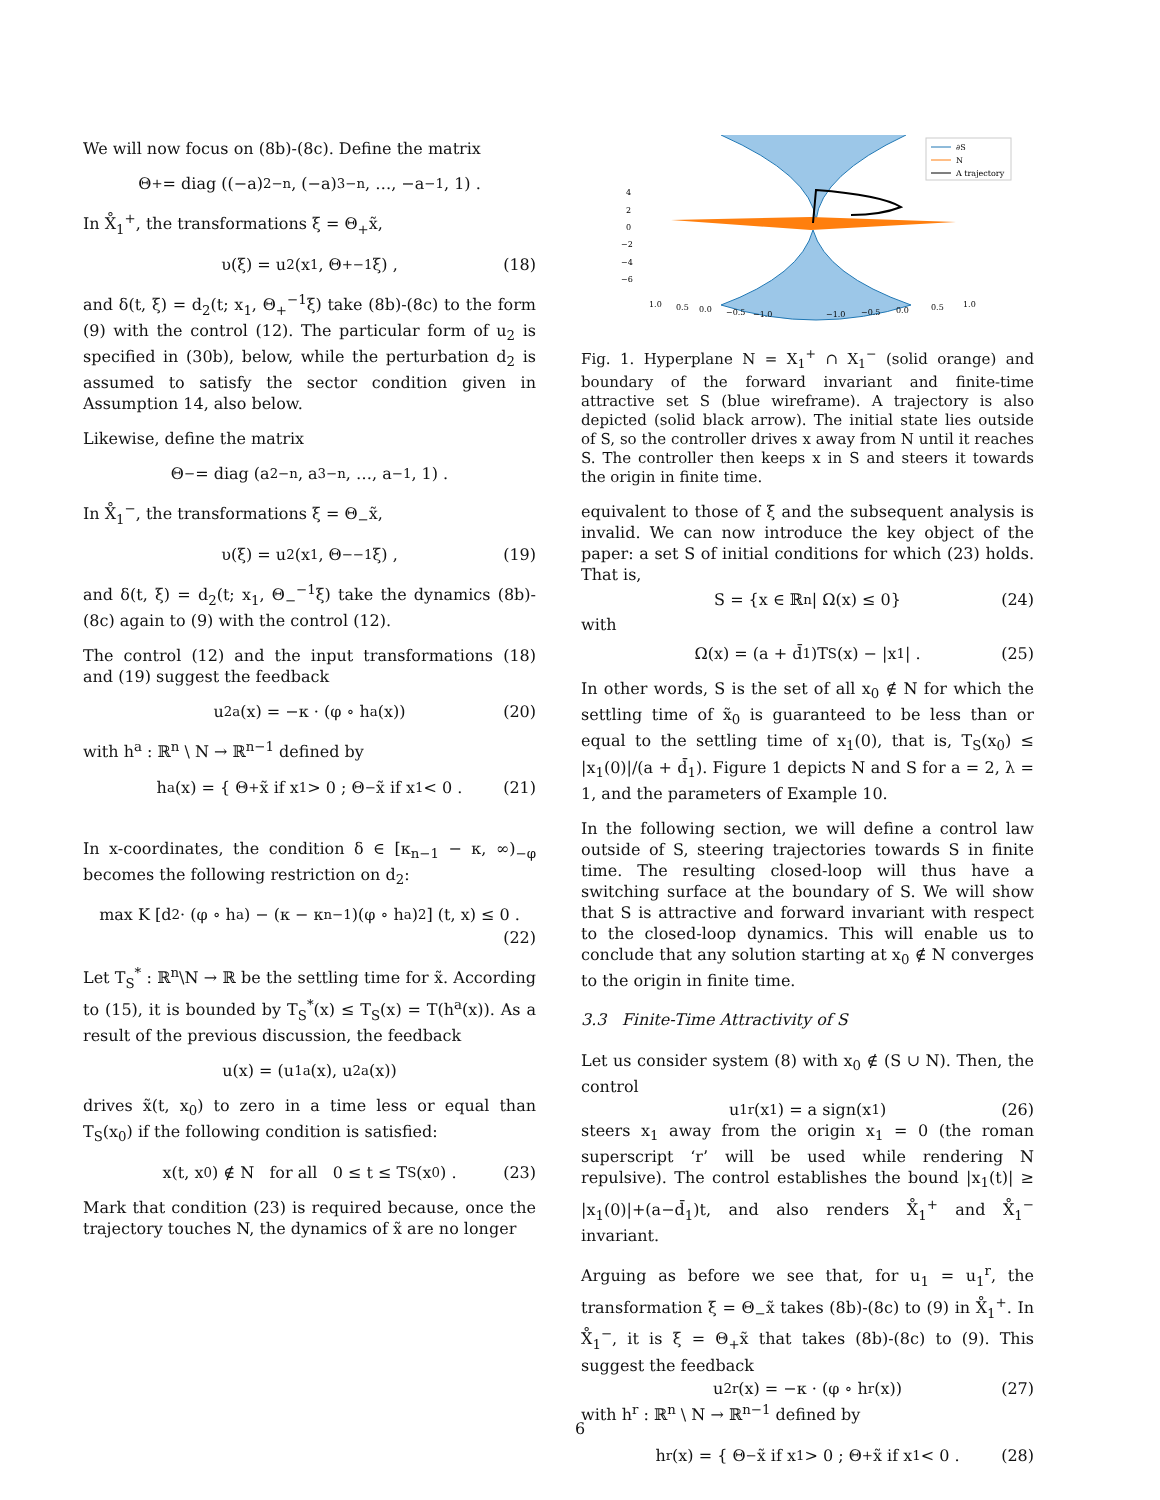We will now focus on (8b)-(8c). Define the matrix
Θ<sub>+</sub> = diag ((−a)<sup>2−n</sup>, (−a)<sup>3−n</sup>, …, −a<sup>−1</sup>, 1) .
In X̊<sub>1</sub><sup>+</sup>, the transformations ξ = Θ<sub>+</sub>x̃,
υ(ξ) = u<sub>2</sub>(x<sub>1</sub>, Θ<sub>+</sub><sup>−1</sup>ξ) , (18)
and δ(t, ξ) = d<sub>2</sub>(t; x<sub>1</sub>, Θ<sub>+</sub><sup>−1</sup>ξ) take (8b)-(8c) to the form (9) with the control (12). The particular form of u<sub>2</sub> is specified in (30b), below, while the perturbation d<sub>2</sub> is assumed to satisfy the sector condition given in Assumption 14, also below.
Likewise, define the matrix
Θ<sub>−</sub> = diag (a<sup>2−n</sup>, a<sup>3−n</sup>, …, a<sup>−1</sup>, 1) .
In X̊<sub>1</sub><sup>−</sup>, the transformations ξ = Θ<sub>−</sub>x̃,
υ(ξ) = u<sub>2</sub>(x<sub>1</sub>, Θ<sub>−</sub><sup>−1</sup>ξ) , (19)
and δ(t, ξ) = d<sub>2</sub>(t; x<sub>1</sub>, Θ<sub>−</sub><sup>−1</sup>ξ) take the dynamics (8b)-(8c) again to (9) with the control (12).
The control (12) and the input transformations (18) and (19) suggest the feedback
u<sub>2</sub><sup>a</sup>(x) = −κ · (φ ∘ h<sup>a</sup>(x)) (20)
with h<sup>a</sup> : ℝ<sup>n</sup> \ N → ℝ<sup>n−1</sup> defined by
h<sup>a</sup>(x) = { Θ<sub>+</sub>x̃ if x<sub>1</sub> > 0 ; Θ<sub>−</sub>x̃ if x<sub>1</sub> < 0 . (21)
In x-coordinates, the condition δ ∈ [κ<sub>n−1</sub> − κ, ∞)<sub>−φ</sub> becomes the following restriction on d<sub>2</sub>:
max K [d<sub>2</sub> · (φ ∘ h<sup>a</sup>) − (κ − κ<sub>n−1</sub>)(φ ∘ h<sup>a</sup>)<sup>2</sup>] (t, x) ≤ 0 .
(22)
Let T<sub>S</sub><sup>*</sup> : ℝ<sup>n</sup>\N → ℝ be the settling time for x̃. According to (15), it is bounded by T<sub>S</sub><sup>*</sup>(x) ≤ T<sub>S</sub>(x) = T(h<sup>a</sup>(x)). As a result of the previous discussion, the feedback
u(x) = (u<sub>1</sub><sup>a</sup>(x), u<sub>2</sub><sup>a</sup>(x))
drives x̃(t, x<sub>0</sub>) to zero in a time less or equal than T<sub>S</sub>(x<sub>0</sub>) if the following condition is satisfied:
x(t, x<sub>0</sub>) ∉ N for all 0 ≤ t ≤ T<sub>S</sub>(x<sub>0</sub>) . (23)
Mark that condition (23) is required because, once the trajectory touches N, the dynamics of x̃ are no longer
∂S
N
A trajectory
4
2
0
−2
−4
−6
1.0
0.5
0.0
−0.5
−1.0
−1.0
−0.5
0.0
0.5
1.0
Fig. 1. Hyperplane N = X<sub>1</sub><sup>+</sup> ∩ X<sub>1</sub><sup>−</sup> (solid orange) and boundary of the forward invariant and finite-time attractive set S (blue wireframe). A trajectory is also depicted (solid black arrow). The initial state lies outside of S, so the controller drives x away from N until it reaches S. The controller then keeps x in S and steers it towards the origin in finite time.
equivalent to those of ξ and the subsequent analysis is invalid. We can now introduce the key object of the paper: a set S of initial conditions for which (23) holds. That is,
S = {x ∈ ℝ<sup>n</sup> | Ω(x) ≤ 0} (24)
with
Ω(x) = (a + d̄<sub>1</sub>)T<sub>S</sub>(x) − |x<sub>1</sub>| . (25)
In other words, S is the set of all x<sub>0</sub> ∉ N for which the settling time of x̃<sub>0</sub> is guaranteed to be less than or equal to the settling time of x<sub>1</sub>(0), that is, T<sub>S</sub>(x<sub>0</sub>) ≤ |x<sub>1</sub>(0)|/(a + d̄<sub>1</sub>). Figure 1 depicts N and S for a = 2, λ = 1, and the parameters of Example 10.
In the following section, we will define a control law outside of S, steering trajectories towards S in finite time. The resulting closed-loop will thus have a switching surface at the boundary of S. We will show that S is attractive and forward invariant with respect to the closed-loop dynamics. This will enable us to conclude that any solution starting at x<sub>0</sub> ∉ N converges to the origin in finite time.
3.3 Finite-Time Attractivity of S
Let us consider system (8) with x<sub>0</sub> ∉ (S ∪ N). Then, the control
u<sub>1</sub><sup>r</sup>(x<sub>1</sub>) = a sign(x<sub>1</sub>) (26)
steers x<sub>1</sub> away from the origin x<sub>1</sub> = 0 (the roman superscript ‘r’ will be used while rendering N repulsive). The control establishes the bound |x<sub>1</sub>(t)| ≥ |x<sub>1</sub>(0)|+(a−d̄<sub>1</sub>)t, and also renders X̊<sub>1</sub><sup>+</sup> and X̊<sub>1</sub><sup>−</sup> invariant.
Arguing as before we see that, for u<sub>1</sub> = u<sub>1</sub><sup>r</sup>, the transformation ξ = Θ<sub>−</sub>x̃ takes (8b)-(8c) to (9) in X̊<sub>1</sub><sup>+</sup>. In X̊<sub>1</sub><sup>−</sup>, it is ξ = Θ<sub>+</sub>x̃ that takes (8b)-(8c) to (9). This suggest the feedback
u<sub>2</sub><sup>r</sup>(x) = −κ · (φ ∘ h<sup>r</sup>(x)) (27)
with h<sup>r</sup> : ℝ<sup>n</sup> \ N → ℝ<sup>n−1</sup> defined by
h<sup>r</sup>(x) = { Θ<sub>−</sub>x̃ if x<sub>1</sub> > 0 ; Θ<sub>+</sub>x̃ if x<sub>1</sub> < 0 . (28)
6